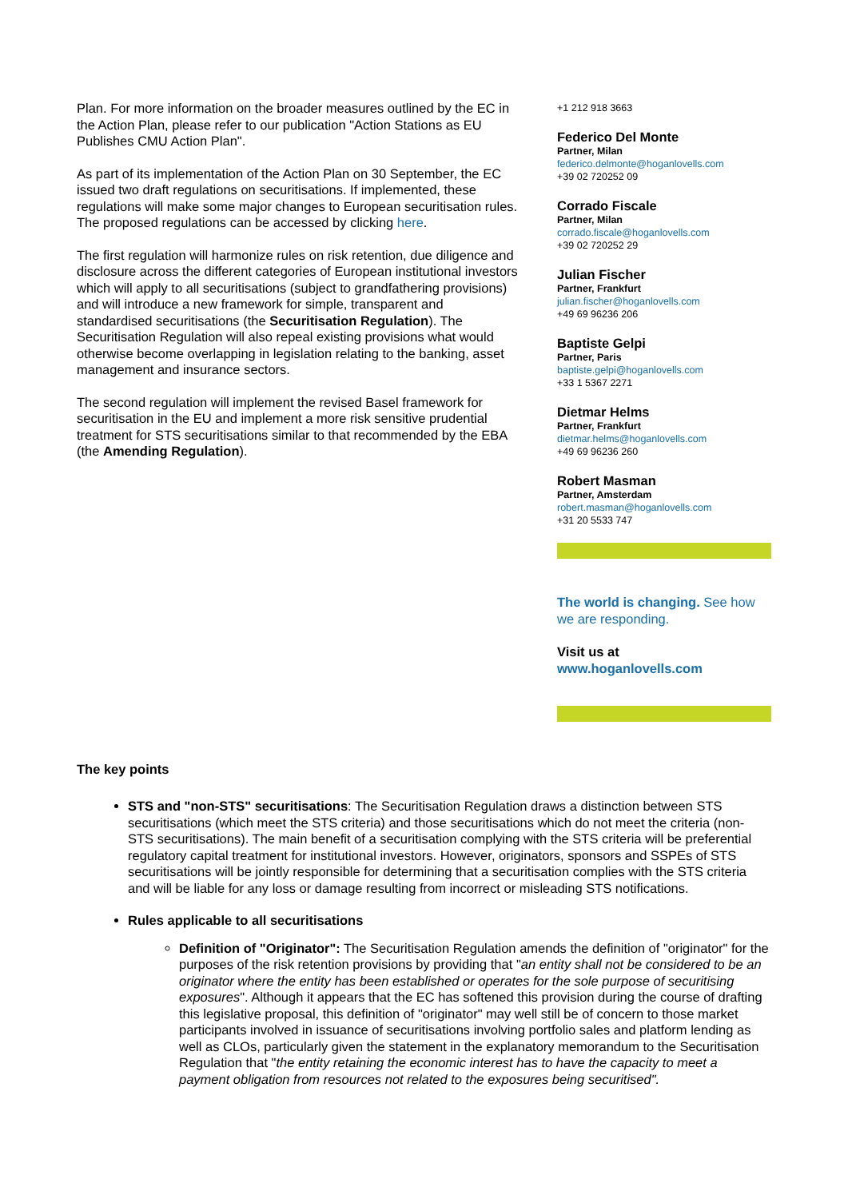Plan. For more information on the broader measures outlined by the EC in the Action Plan, please refer to our publication "Action Stations as EU Publishes CMU Action Plan".
As part of its implementation of the Action Plan on 30 September, the EC issued two draft regulations on securitisations. If implemented, these regulations will make some major changes to European securitisation rules. The proposed regulations can be accessed by clicking here.
The first regulation will harmonize rules on risk retention, due diligence and disclosure across the different categories of European institutional investors which will apply to all securitisations (subject to grandfathering provisions) and will introduce a new framework for simple, transparent and standardised securitisations (the Securitisation Regulation). The Securitisation Regulation will also repeal existing provisions what would otherwise become overlapping in legislation relating to the banking, asset management and insurance sectors.
The second regulation will implement the revised Basel framework for securitisation in the EU and implement a more risk sensitive prudential treatment for STS securitisations similar to that recommended by the EBA (the Amending Regulation).
+1 212 918 3663
Federico Del Monte
Partner, Milan
federico.delmonte@hoganlovells.com
+39 02 720252 09
Corrado Fiscale
Partner, Milan
corrado.fiscale@hoganlovells.com
+39 02 720252 29
Julian Fischer
Partner, Frankfurt
julian.fischer@hoganlovells.com
+49 69 96236 206
Baptiste Gelpi
Partner, Paris
baptiste.gelpi@hoganlovells.com
+33 1 5367 2271
Dietmar Helms
Partner, Frankfurt
dietmar.helms@hoganlovells.com
+49 69 96236 260
Robert Masman
Partner, Amsterdam
robert.masman@hoganlovells.com
+31 20 5533 747
The world is changing. See how we are responding.
Visit us at
www.hoganlovells.com
The key points
STS and "non-STS" securitisations: The Securitisation Regulation draws a distinction between STS securitisations (which meet the STS criteria) and those securitisations which do not meet the criteria (non-STS securitisations). The main benefit of a securitisation complying with the STS criteria will be preferential regulatory capital treatment for institutional investors. However, originators, sponsors and SSPEs of STS securitisations will be jointly responsible for determining that a securitisation complies with the STS criteria and will be liable for any loss or damage resulting from incorrect or misleading STS notifications.
Rules applicable to all securitisations
Definition of "Originator": The Securitisation Regulation amends the definition of "originator" for the purposes of the risk retention provisions by providing that "an entity shall not be considered to be an originator where the entity has been established or operates for the sole purpose of securitising exposures". Although it appears that the EC has softened this provision during the course of drafting this legislative proposal, this definition of "originator" may well still be of concern to those market participants involved in issuance of securitisations involving portfolio sales and platform lending as well as CLOs, particularly given the statement in the explanatory memorandum to the Securitisation Regulation that "the entity retaining the economic interest has to have the capacity to meet a payment obligation from resources not related to the exposures being securitised".